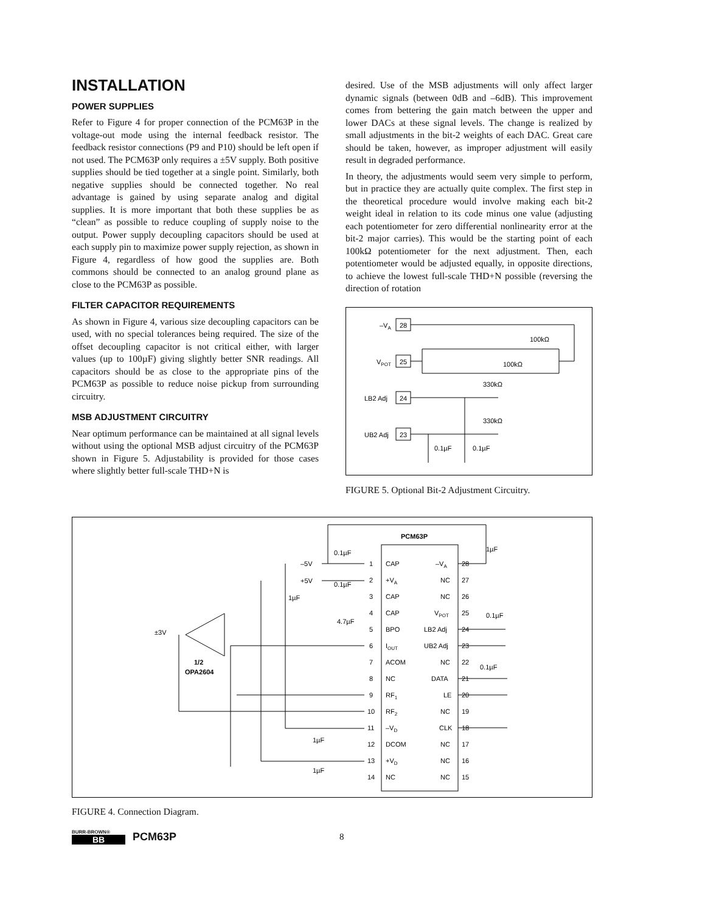INSTALLATION
POWER SUPPLIES
Refer to Figure 4 for proper connection of the PCM63P in the voltage-out mode using the internal feedback resistor. The feedback resistor connections (P9 and P10) should be left open if not used. The PCM63P only requires a ±5V supply. Both positive supplies should be tied together at a single point. Similarly, both negative supplies should be connected together. No real advantage is gained by using separate analog and digital supplies. It is more important that both these supplies be as “clean” as possible to reduce coupling of supply noise to the output. Power supply decoupling capacitors should be used at each supply pin to maximize power supply rejection, as shown in Figure 4, regardless of how good the supplies are. Both commons should be connected to an analog ground plane as close to the PCM63P as possible.
FILTER CAPACITOR REQUIREMENTS
As shown in Figure 4, various size decoupling capacitors can be used, with no special tolerances being required. The size of the offset decoupling capacitor is not critical either, with larger values (up to 100µF) giving slightly better SNR readings. All capacitors should be as close to the appropriate pins of the PCM63P as possible to reduce noise pickup from surrounding circuitry.
MSB ADJUSTMENT CIRCUITRY
Near optimum performance can be maintained at all signal levels without using the optional MSB adjust circuitry of the PCM63P shown in Figure 5. Adjustability is provided for those cases where slightly better full-scale THD+N is
desired. Use of the MSB adjustments will only affect larger dynamic signals (between 0dB and –6dB). This improvement comes from bettering the gain match between the upper and lower DACs at these signal levels. The change is realized by small adjustments in the bit-2 weights of each DAC. Great care should be taken, however, as improper adjustment will easily result in degraded performance.
In theory, the adjustments would seem very simple to perform, but in practice they are actually quite complex. The first step in the theoretical procedure would involve making each bit-2 weight ideal in relation to its code minus one value (adjusting each potentiometer for zero differential nonlinearity error at the bit-2 major carries). This would be the starting point of each 100kΩ potentiometer for the next adjustment. Then, each potentiometer would be adjusted equally, in opposite directions, to achieve the lowest full-scale THD+N possible (reversing the direction of rotation
–VA
28
VPOT
25
LB2 Adj
24
UB2 Adj
23
100kΩ
100kΩ
330kΩ
330kΩ
0.1µF
0.1µF
FIGURE 5. Optional Bit-2 Adjustment Circuitry.
PCM63P
–5V
+5V
±3V
1/2
OPA2604
0.1µF
0.1µF
1µF
4.7µF
1µF
0.1µF
0.1µF
1µF
1µF
1
CAP
–VA
28
2
+VA
NC
27
3
CAP
NC
26
4
CAP
VPOT
25
5
BPO
LB2 Adj
24
6
IOUT
UB2 Adj
23
7
ACOM
NC
22
8
NC
DATA
21
9
RF1
LE
20
10
RF2
NC
19
11
–VD
CLK
18
12
DCOM
NC
17
13
+VD
NC
16
14
NC
NC
15
FIGURE 4. Connection Diagram.
BURR-BROWN®
BB
PCM63P
8